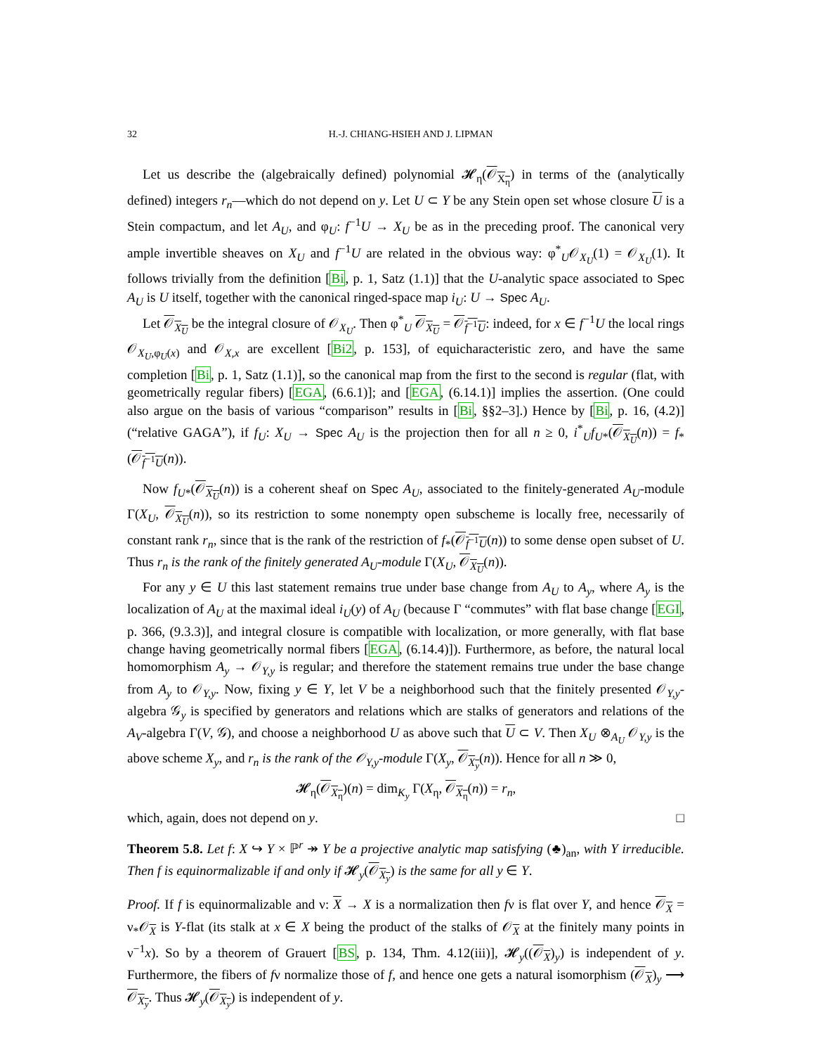32 H.-J. CHIANG-HSIEH AND J. LIPMAN
Let us describe the (algebraically defined) polynomial 𝓗<sub>η</sub>(𝒪<sub>X<sub>η</sub></sub>) in terms of the (analytically defined) integers r<sub>n</sub>—which do not depend on y. Let U ⊂ Y be any Stein open set whose closure U is a Stein compactum, and let A<sub>U</sub>, and φ<sub>U</sub>: f<sup>−1</sup>U → X<sub>U</sub> be as in the preceding proof. The canonical very ample invertible sheaves on X<sub>U</sub> and f<sup>−1</sup>U are related in the obvious way: φ<sup>*</sup><sub>U</sub>𝒪<sub>X<sub>U</sub></sub>(1) = 𝒪<sub>X<sub>U</sub></sub>(1). It follows trivially from the definition [Bi, p. 1, Satz (1.1)] that the U-analytic space associated to Spec A<sub>U</sub> is U itself, together with the canonical ringed-space map i<sub>U</sub>: U → Spec A<sub>U</sub>.
Let 𝒪<sub>X<sub>U</sub></sub> be the integral closure of 𝒪<sub>X<sub>U</sub></sub>. Then φ<sup>*</sup><sub>U</sub> 𝒪<sub>X<sub>U</sub></sub> = 𝒪<sub>f<sup>−1</sup>U</sub>: indeed, for x ∈ f<sup>−1</sup>U the local rings 𝒪<sub>X<sub>U</sub>,φ<sub>U</sub>(x)</sub> and 𝒪<sub>X,x</sub> are excellent [Bi2, p. 153], of equicharacteristic zero, and have the same completion [Bi, p. 1, Satz (1.1)], so the canonical map from the first to the second is regular (flat, with geometrically regular fibers) [EGA, (6.6.1)]; and [EGA, (6.14.1)] implies the assertion. (One could also argue on the basis of various “comparison” results in [Bi, §§2–3].) Hence by [Bi, p. 16, (4.2)] (“relative GAGA”), if f<sub>U</sub>: X<sub>U</sub> → Spec A<sub>U</sub> is the projection then for all n ≥ 0, i<sup>*</sup><sub>U</sub>f<sub>U*</sub>(𝒪<sub>X<sub>U</sub></sub>(n)) = f<sub>*</sub>(𝒪<sub>f<sup>−1</sup>U</sub>(n)).
Now f<sub>U*</sub>(𝒪<sub>X<sub>U</sub></sub>(n)) is a coherent sheaf on Spec A<sub>U</sub>, associated to the finitely-generated A<sub>U</sub>-module Γ(X<sub>U</sub>, 𝒪<sub>X<sub>U</sub></sub>(n)), so its restriction to some nonempty open subscheme is locally free, necessarily of constant rank r<sub>n</sub>, since that is the rank of the restriction of f<sub>*</sub>(𝒪<sub>f<sup>−1</sup>U</sub>(n)) to some dense open subset of U. Thus r<sub>n</sub> is the rank of the finitely generated A<sub>U</sub>-module Γ(X<sub>U</sub>, 𝒪<sub>X<sub>U</sub></sub>(n)).
For any y ∈ U this last statement remains true under base change from A<sub>U</sub> to A<sub>y</sub>, where A<sub>y</sub> is the localization of A<sub>U</sub> at the maximal ideal i<sub>U</sub>(y) of A<sub>U</sub> (because Γ “commutes” with flat base change [EGI, p. 366, (9.3.3)], and integral closure is compatible with localization, or more generally, with flat base change having geometrically normal fibers [EGA, (6.14.4)]). Furthermore, as before, the natural local homomorphism A<sub>y</sub> → 𝒪<sub>Y,y</sub> is regular; and therefore the statement remains true under the base change from A<sub>y</sub> to 𝒪<sub>Y,y</sub>. Now, fixing y ∈ Y, let V be a neighborhood such that the finitely presented 𝒪<sub>Y,y</sub>-algebra 𝒢<sub>y</sub> is specified by generators and relations which are stalks of generators and relations of the A<sub>V</sub>-algebra Γ(V, 𝒢), and choose a neighborhood U as above such that U ⊂ V. Then X<sub>U</sub> ⊗<sub>A<sub>U</sub></sub> 𝒪<sub>Y,y</sub> is the above scheme X<sub>y</sub>, and r<sub>n</sub> is the rank of the 𝒪<sub>Y,y</sub>-module Γ(X<sub>y</sub>, 𝒪<sub>X<sub>y</sub></sub>(n)). Hence for all n ≫ 0,
𝓗<sub>η</sub>(𝒪<sub>X<sub>η</sub></sub>)(n) = dim<sub>K<sub>y</sub></sub> Γ(X<sub>η</sub>, 𝒪<sub>X<sub>η</sub></sub>(n)) = r<sub>n</sub>,
which, again, does not depend on y. □
Theorem 5.8. Let f: X ↪ Y × ℙ<sup>r</sup> ↠ Y be a projective analytic map satisfying (♣)<sub>an</sub>, with Y irreducible. Then f is equinormalizable if and only if 𝓗<sub>y</sub>(𝒪<sub>X<sub>y</sub></sub>) is the same for all y ∈ Y.
Proof. If f is equinormalizable and ν: X → X is a normalization then fν is flat over Y, and hence 𝒪<sub>X</sub> = ν<sub>*</sub>𝒪<sub>X</sub> is Y-flat (its stalk at x ∈ X being the product of the stalks of 𝒪<sub>X</sub> at the finitely many points in ν<sup>−1</sup>x). So by a theorem of Grauert [BS, p. 134, Thm. 4.12(iii)], 𝓗<sub>y</sub>((𝒪<sub>X</sub>)<sub>y</sub>) is independent of y. Furthermore, the fibers of fν normalize those of f, and hence one gets a natural isomorphism (𝒪<sub>X</sub>)<sub>y</sub> ⟶ 𝒪<sub>X<sub>y</sub></sub>. Thus 𝓗<sub>y</sub>(𝒪<sub>X<sub>y</sub></sub>) is independent of y.